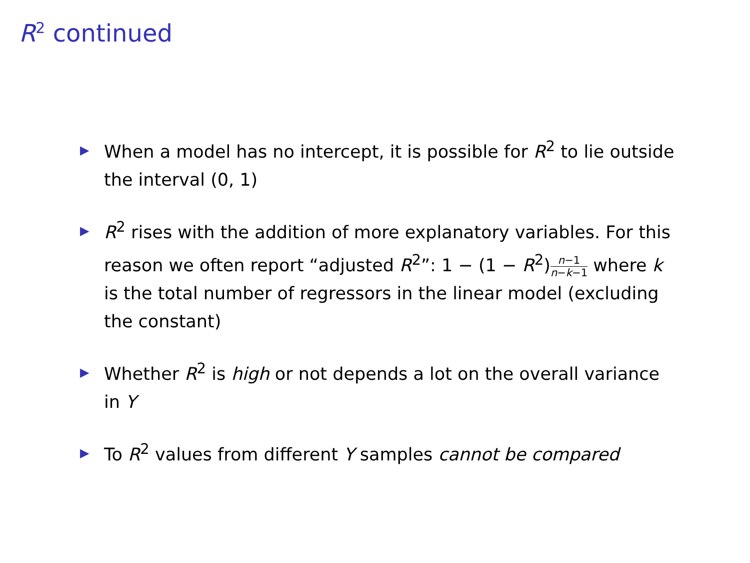R<sup>2</sup> continued
▶ When a model has no intercept, it is possible for R<sup>2</sup> to lie outside the interval (0, 1)
▶ R<sup>2</sup> rises with the addition of more explanatory variables. For this reason we often report “adjusted R<sup>2</sup>”: 1 − (1 − R<sup>2</sup>)n−1 n−k−1 where k is the total number of regressors in the linear model (excluding the constant)
▶ Whether R<sup>2</sup> is high or not depends a lot on the overall variance in Y
▶ To R<sup>2</sup> values from different Y samples cannot be compared